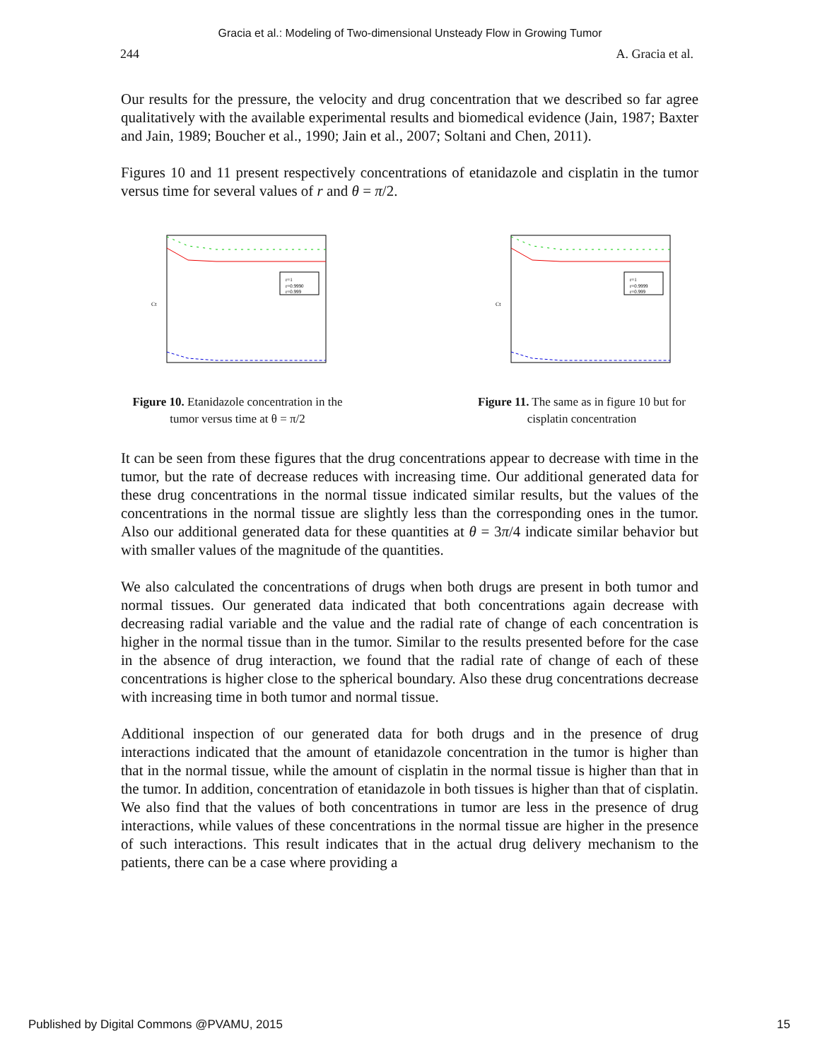Gracia et al.: Modeling of Two-dimensional Unsteady Flow in Growing Tumor
244 A. Gracia et al.
Our results for the pressure, the velocity and drug concentration that we described so far agree qualitatively with the available experimental results and biomedical evidence (Jain, 1987; Baxter and Jain, 1989; Boucher et al., 1990; Jain et al., 2007; Soltani and Chen, 2011).
Figures 10 and 11 present respectively concentrations of etanidazole and cisplatin in the tumor versus time for several values of r and θ = π/2.
r=1
r=0.9990
r=0.999
Ct
Figure 10. Etanidazole concentration in the tumor versus time at θ = π/2
r=1
r=0.9999
r=0.999
Ct
Figure 11. The same as in figure 10 but for cisplatin concentration
It can be seen from these figures that the drug concentrations appear to decrease with time in the tumor, but the rate of decrease reduces with increasing time. Our additional generated data for these drug concentrations in the normal tissue indicated similar results, but the values of the concentrations in the normal tissue are slightly less than the corresponding ones in the tumor. Also our additional generated data for these quantities at θ = 3π/4 indicate similar behavior but with smaller values of the magnitude of the quantities.
We also calculated the concentrations of drugs when both drugs are present in both tumor and normal tissues. Our generated data indicated that both concentrations again decrease with decreasing radial variable and the value and the radial rate of change of each concentration is higher in the normal tissue than in the tumor. Similar to the results presented before for the case in the absence of drug interaction, we found that the radial rate of change of each of these concentrations is higher close to the spherical boundary. Also these drug concentrations decrease with increasing time in both tumor and normal tissue.
Additional inspection of our generated data for both drugs and in the presence of drug interactions indicated that the amount of etanidazole concentration in the tumor is higher than that in the normal tissue, while the amount of cisplatin in the normal tissue is higher than that in the tumor. In addition, concentration of etanidazole in both tissues is higher than that of cisplatin. We also find that the values of both concentrations in tumor are less in the presence of drug interactions, while values of these concentrations in the normal tissue are higher in the presence of such interactions. This result indicates that in the actual drug delivery mechanism to the patients, there can be a case where providing a
Published by Digital Commons @PVAMU, 2015 15